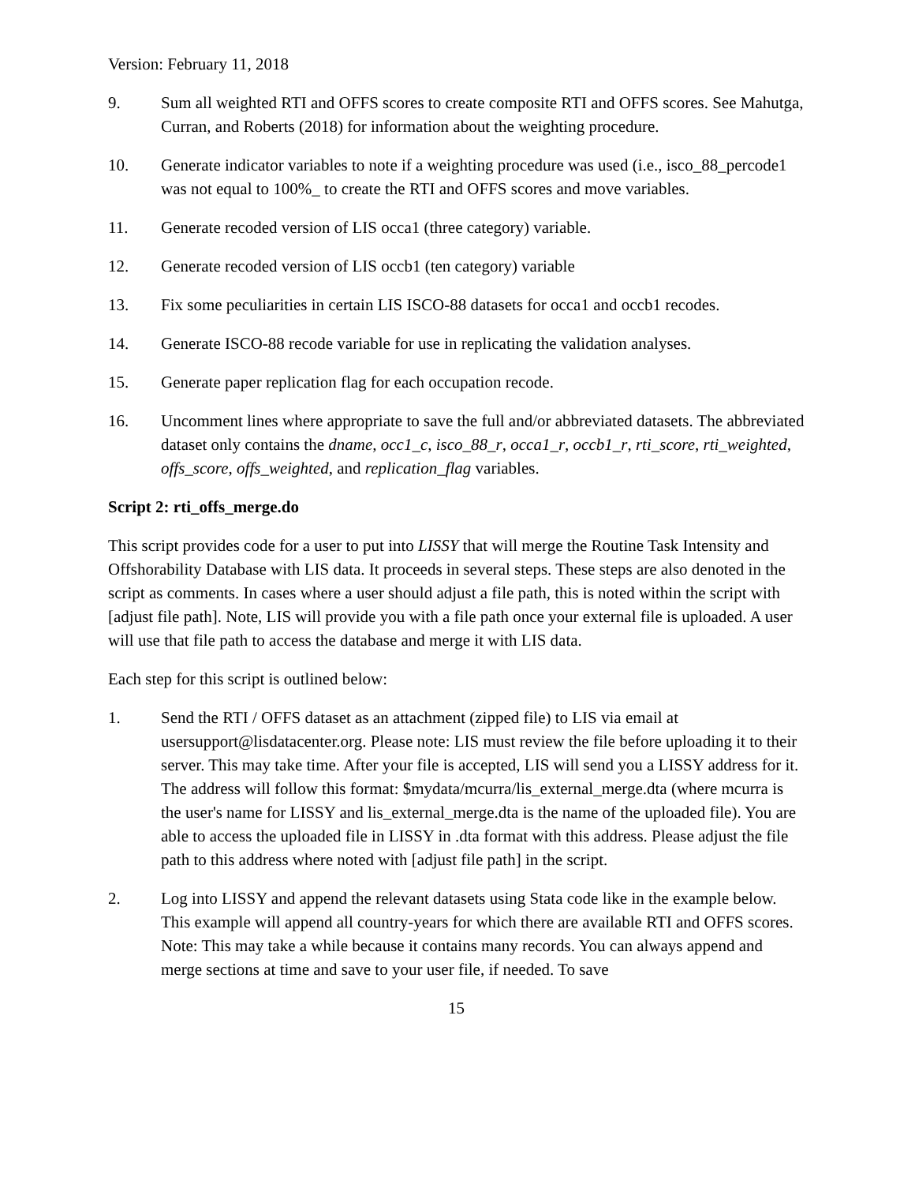Version: February 11, 2018
9. Sum all weighted RTI and OFFS scores to create composite RTI and OFFS scores. See Mahutga, Curran, and Roberts (2018) for information about the weighting procedure.
10. Generate indicator variables to note if a weighting procedure was used (i.e., isco_88_percode1 was not equal to 100%_ to create the RTI and OFFS scores and move variables.
11. Generate recoded version of LIS occa1 (three category) variable.
12. Generate recoded version of LIS occb1 (ten category) variable
13. Fix some peculiarities in certain LIS ISCO-88 datasets for occa1 and occb1 recodes.
14. Generate ISCO-88 recode variable for use in replicating the validation analyses.
15. Generate paper replication flag for each occupation recode.
16. Uncomment lines where appropriate to save the full and/or abbreviated datasets. The abbreviated dataset only contains the dname, occ1_c, isco_88_r, occa1_r, occb1_r, rti_score, rti_weighted, offs_score, offs_weighted, and replication_flag variables.
Script 2: rti_offs_merge.do
This script provides code for a user to put into LISSY that will merge the Routine Task Intensity and Offshorability Database with LIS data. It proceeds in several steps. These steps are also denoted in the script as comments. In cases where a user should adjust a file path, this is noted within the script with [adjust file path]. Note, LIS will provide you with a file path once your external file is uploaded. A user will use that file path to access the database and merge it with LIS data.
Each step for this script is outlined below:
1. Send the RTI / OFFS dataset as an attachment (zipped file) to LIS via email at usersupport@lisdatacenter.org. Please note: LIS must review the file before uploading it to their server. This may take time. After your file is accepted, LIS will send you a LISSY address for it. The address will follow this format: $mydata/mcurra/lis_external_merge.dta (where mcurra is the user's name for LISSY and lis_external_merge.dta is the name of the uploaded file). You are able to access the uploaded file in LISSY in .dta format with this address. Please adjust the file path to this address where noted with [adjust file path] in the script.
2. Log into LISSY and append the relevant datasets using Stata code like in the example below. This example will append all country-years for which there are available RTI and OFFS scores. Note: This may take a while because it contains many records. You can always append and merge sections at time and save to your user file, if needed. To save
15